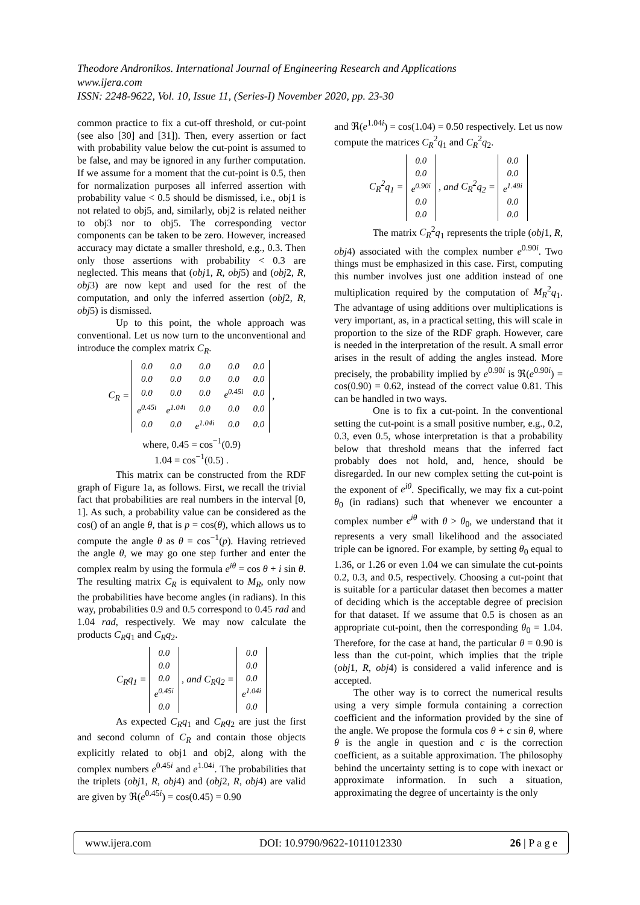Theodore Andronikos. International Journal of Engineering Research and Applications
www.ijera.com
ISSN: 2248-9622, Vol. 10, Issue 11, (Series-I) November 2020, pp. 23-30
common practice to fix a cut-off threshold, or cut-point (see also [30] and [31]). Then, every assertion or fact with probability value below the cut-point is assumed to be false, and may be ignored in any further computation. If we assume for a moment that the cut-point is 0.5, then for normalization purposes all inferred assertion with probability value < 0.5 should be dismissed, i.e., obj1 is not related to obj5, and, similarly, obj2 is related neither to obj3 nor to obj5. The corresponding vector components can be taken to be zero. However, increased accuracy may dictate a smaller threshold, e.g., 0.3. Then only those assertions with probability < 0.3 are neglected. This means that (obj1, R, obj5) and (obj2, R, obj3) are now kept and used for the rest of the computation, and only the inferred assertion (obj2, R, obj5) is dismissed.
Up to this point, the whole approach was conventional. Let us now turn to the unconventional and introduce the complex matrix C<sub>R</sub>.
C<sub>R</sub> =
| 0.0 | 0.0 | 0.0 | 0.0 | 0.0 |
| 0.0 | 0.0 | 0.0 | 0.0 | 0.0 |
| 0.0 | 0.0 | 0.0 | e<sup>0.45i</sup> | 0.0 |
| e<sup>0.45i</sup> | e<sup>1.04i</sup> | 0.0 | 0.0 | 0.0 |
| 0.0 | 0.0 | e<sup>1.04i</sup> | 0.0 | 0.0 |
,
where, 0.45 = cos<sup>−1</sup>(0.9)
1.04 = cos<sup>−1</sup>(0.5) .
This matrix can be constructed from the RDF graph of Figure 1a, as follows. First, we recall the trivial fact that probabilities are real numbers in the interval [0, 1]. As such, a probability value can be considered as the cos() of an angle θ, that is p = cos(θ), which allows us to compute the angle θ as θ = cos<sup>−1</sup>(p). Having retrieved the angle θ, we may go one step further and enter the complex realm by using the formula e<sup>iθ</sup> = cos θ + i sin θ. The resulting matrix C<sub>R</sub> is equivalent to M<sub>R</sub>, only now the probabilities have become angles (in radians). In this way, probabilities 0.9 and 0.5 correspond to 0.45 rad and 1.04 rad, respectively. We may now calculate the products C<sub>R</sub>q<sub>1</sub> and C<sub>R</sub>q<sub>2</sub>.
C<sub>R</sub>q<sub>1</sub> =
| 0.0 |
| 0.0 |
| 0.0 |
| e<sup>0.45i</sup> |
| 0.0 |
, and C<sub>R</sub>q<sub>2</sub> =
| 0.0 |
| 0.0 |
| 0.0 |
| e<sup>1.04i</sup> |
| 0.0 |
As expected C<sub>R</sub>q<sub>1</sub> and C<sub>R</sub>q<sub>2</sub> are just the first and second column of C<sub>R</sub> and contain those objects explicitly related to obj1 and obj2, along with the complex numbers e<sup>0.45i</sup> and e<sup>1.04i</sup>. The probabilities that the triplets (obj1, R, obj4) and (obj2, R, obj4) are valid are given by ℜ(e<sup>0.45i</sup>) = cos(0.45) = 0.90
and ℜ(e<sup>1.04i</sup>) = cos(1.04) = 0.50 respectively. Let us now compute the matrices C<sub>R</sub><sup>2</sup>q<sub>1</sub> and C<sub>R</sub><sup>2</sup>q<sub>2</sub>.
C<sub>R</sub><sup>2</sup>q<sub>1</sub> =
| 0.0 |
| 0.0 |
| e<sup>0.90i</sup> |
| 0.0 |
| 0.0 |
, and C<sub>R</sub><sup>2</sup>q<sub>2</sub> =
| 0.0 |
| 0.0 |
| e<sup>1.49i</sup> |
| 0.0 |
| 0.0 |
The matrix C<sub>R</sub><sup>2</sup>q<sub>1</sub> represents the triple (obj1, R, obj4) associated with the complex number e<sup>0.90i</sup>. Two things must be emphasized in this case. First, computing this number involves just one addition instead of one multiplication required by the computation of M<sub>R</sub><sup>2</sup>q<sub>1</sub>. The advantage of using additions over multiplications is very important, as, in a practical setting, this will scale in proportion to the size of the RDF graph. However, care is needed in the interpretation of the result. A small error arises in the result of adding the angles instead. More precisely, the probability implied by e<sup>0.90i</sup> is ℜ(e<sup>0.90i</sup>) = cos(0.90) = 0.62, instead of the correct value 0.81. This can be handled in two ways.
One is to fix a cut-point. In the conventional setting the cut-point is a small positive number, e.g., 0.2, 0.3, even 0.5, whose interpretation is that a probability below that threshold means that the inferred fact probably does not hold, and, hence, should be disregarded. In our new complex setting the cut-point is the exponent of e<sup>iθ</sup>. Specifically, we may fix a cut-point θ<sub>0</sub> (in radians) such that whenever we encounter a complex number e<sup>iθ</sup> with θ > θ<sub>0</sub>, we understand that it represents a very small likelihood and the associated triple can be ignored. For example, by setting θ<sub>0</sub> equal to 1.36, or 1.26 or even 1.04 we can simulate the cut-points 0.2, 0.3, and 0.5, respectively. Choosing a cut-point that is suitable for a particular dataset then becomes a matter of deciding which is the acceptable degree of precision for that dataset. If we assume that 0.5 is chosen as an appropriate cut-point, then the corresponding θ<sub>0</sub> = 1.04. Therefore, for the case at hand, the particular θ = 0.90 is less than the cut-point, which implies that the triple (obj1, R, obj4) is considered a valid inference and is accepted.
The other way is to correct the numerical results using a very simple formula containing a correction coefficient and the information provided by the sine of the angle. We propose the formula cos θ + c sin θ, where θ is the angle in question and c is the correction coefficient, as a suitable approximation. The philosophy behind the uncertainty setting is to cope with inexact or approximate information. In such a situation, approximating the degree of uncertainty is the only
www.ijera.com DOI: 10.9790/9622-1011012330 26 | P a g e